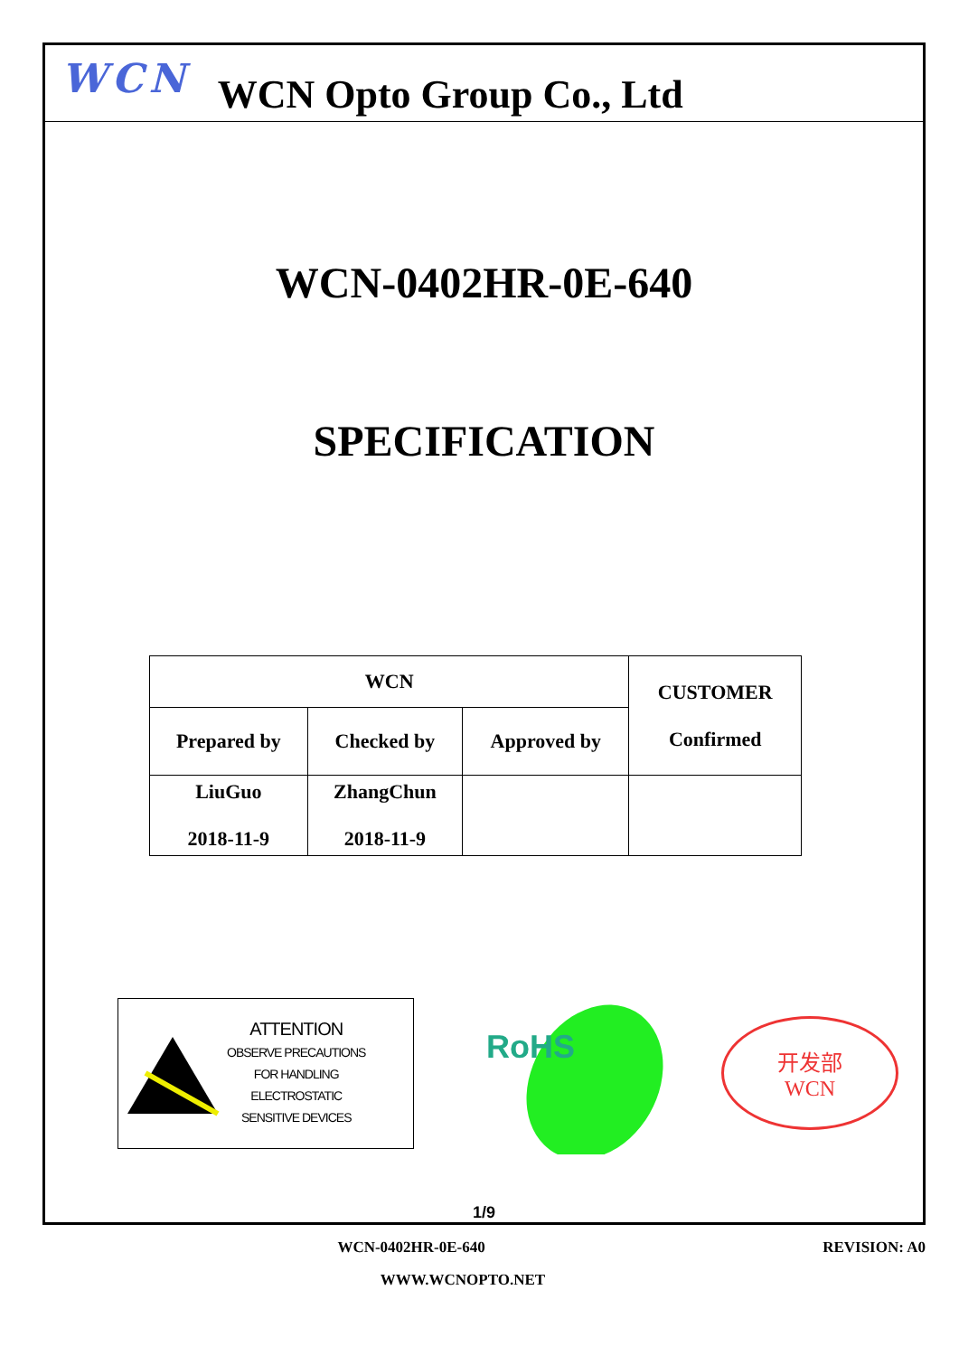WCN
WCN Opto Group Co., Ltd
WCN-0402HR-0E-640
SPECIFICATION
| WCN | | | CUSTOMER Confirmed |
| Prepared by | Checked by | Approved by | |
| LiuGuo 2018-11-9 | ZhangChun 2018-11-9 | | |
ATTENTION
OBSERVE PRECAUTIONS
FOR HANDLING
ELECTROSTATIC
SENSITIVE DEVICES
RoHS
开发部
WCN
1/9
WCN-0402HR-0E-640 REVISION: A0
WWW.WCNOPTO.NET